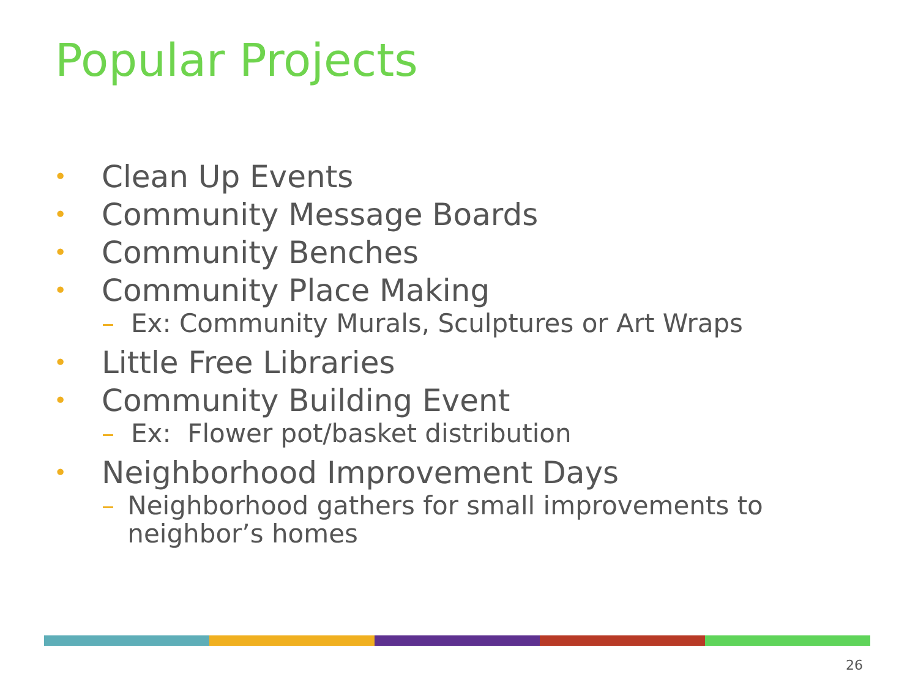Popular Projects
• Clean Up Events
• Community Message Boards
• Community Benches
• Community Place Making
– Ex: Community Murals, Sculptures or Art Wraps
• Little Free Libraries
• Community Building Event
– Ex: Flower pot/basket distribution
• Neighborhood Improvement Days
– Neighborhood gathers for small improvements to neighbor’s homes
26